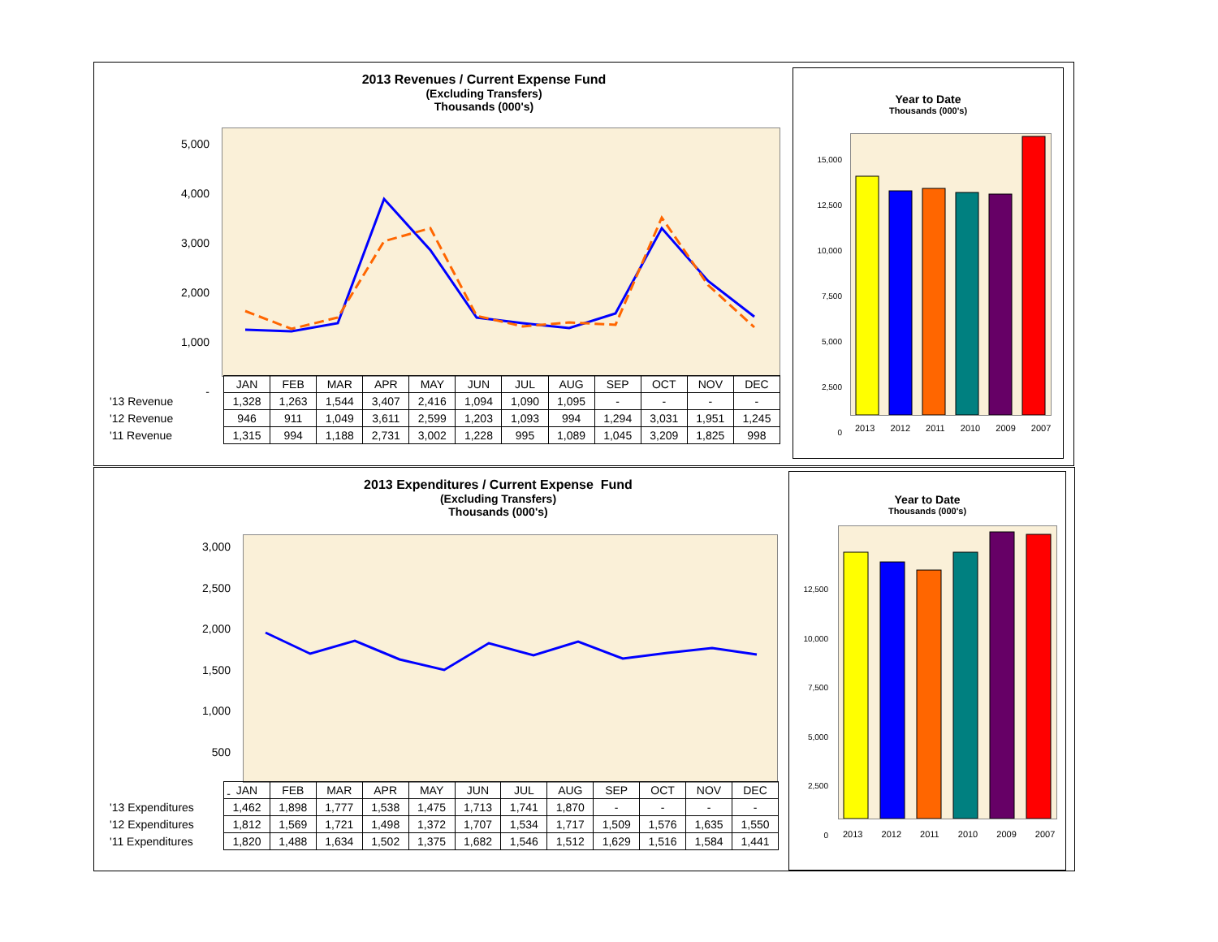2013 Revenues / Current Expense Fund
(Excluding Transfers)
Thousands (000's)
5,000
4,000
3,000
2,000
1,000
-
| | JAN | FEB | MAR | APR | MAY | JUN | JUL | AUG | SEP | OCT | NOV | DEC |
| '13 Revenue | 1,328 | 1,263 | 1,544 | 3,407 | 2,416 | 1,094 | 1,090 | 1,095 | - | - | - | - |
| '12 Revenue | 946 | 911 | 1,049 | 3,611 | 2,599 | 1,203 | 1,093 | 994 | 1,294 | 3,031 | 1,951 | 1,245 |
| '11 Revenue | 1,315 | 994 | 1,188 | 2,731 | 3,002 | 1,228 | 995 | 1,089 | 1,045 | 3,209 | 1,825 | 998 |
Year to Date
Thousands (000's)
15,000
12,500
10,000
7,500
5,000
2,500
0
2013 2012 2011 2010 2009 2007
2013 Expenditures / Current Expense Fund
(Excluding Transfers)
Thousands (000's)
3,000
2,500
2,000
1,500
1,000
500
-
| | JAN | FEB | MAR | APR | MAY | JUN | JUL | AUG | SEP | OCT | NOV | DEC |
| '13 Expenditures | 1,462 | 1,898 | 1,777 | 1,538 | 1,475 | 1,713 | 1,741 | 1,870 | - | - | - | - |
| '12 Expenditures | 1,812 | 1,569 | 1,721 | 1,498 | 1,372 | 1,707 | 1,534 | 1,717 | 1,509 | 1,576 | 1,635 | 1,550 |
| '11 Expenditures | 1,820 | 1,488 | 1,634 | 1,502 | 1,375 | 1,682 | 1,546 | 1,512 | 1,629 | 1,516 | 1,584 | 1,441 |
Year to Date
Thousands (000's)
12,500
10,000
7,500
5,000
2,500
0
2013 2012 2011 2010 2009 2007